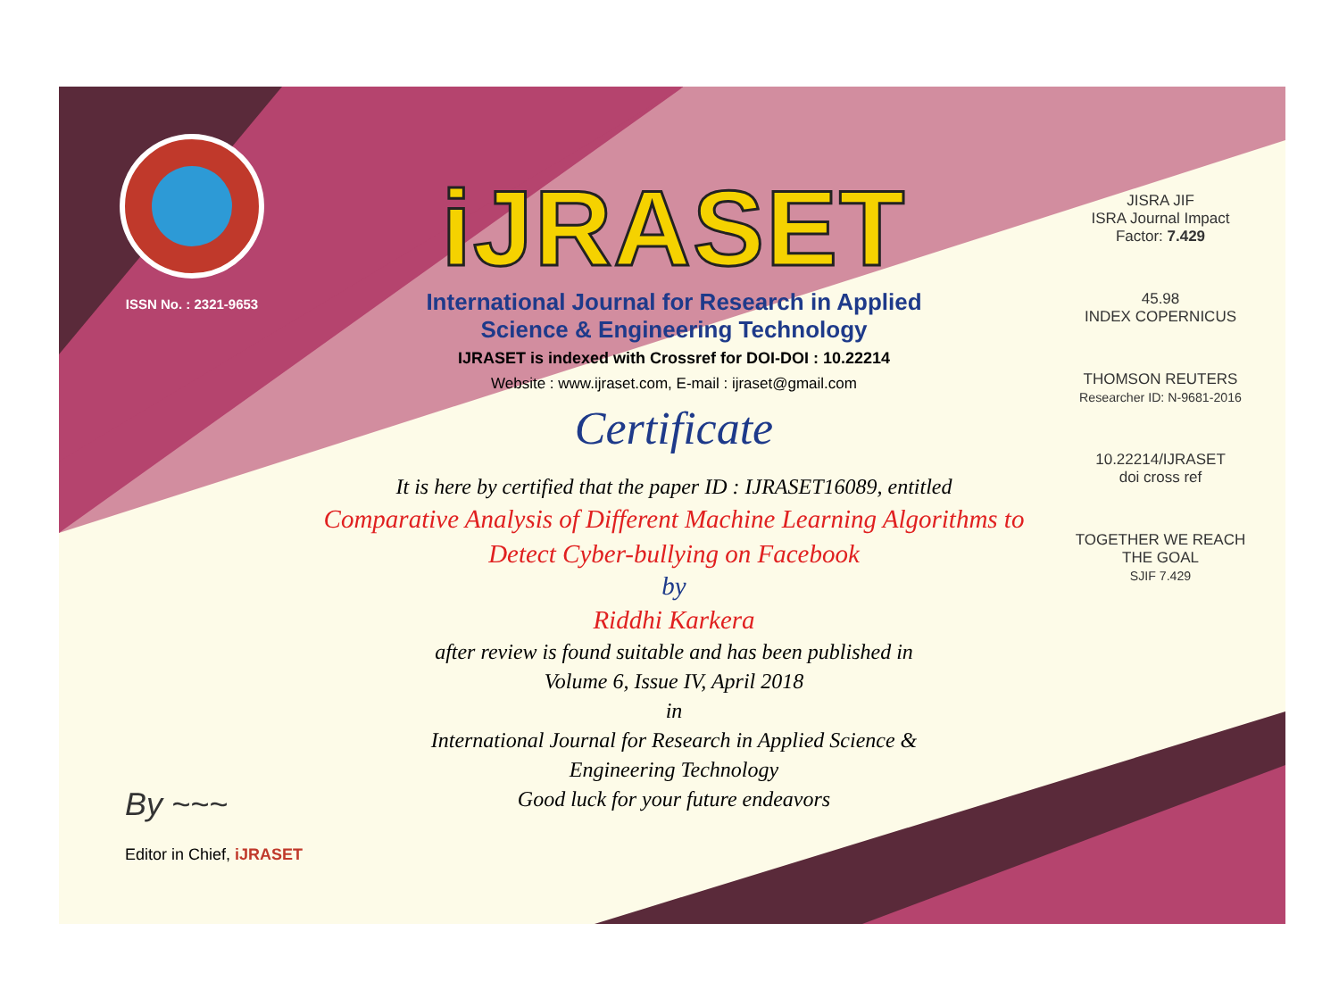ISSN No. : 2321-9653
iJRASET
International Journal for Research in Applied
Science & Engineering Technology
IJRASET is indexed with Crossref for DOI-DOI : 10.22214
Website : www.ijraset.com, E-mail : ijraset@gmail.com
Certificate
It is here by certified that the paper ID : IJRASET16089, entitled
Comparative Analysis of Different Machine Learning Algorithms to
Detect Cyber-bullying on Facebook
by
Riddhi Karkera
after review is found suitable and has been published in
Volume 6, Issue IV, April 2018
in
International Journal for Research in Applied Science &
Engineering Technology
Good luck for your future endeavors
JISRA JIF
ISRA Journal Impact
Factor: 7.429
45.98
INDEX COPERNICUS
THOMSON REUTERS
Researcher ID: N-9681-2016
10.22214/IJRASET
doi cross ref
TOGETHER WE REACH THE GOAL
SJIF 7.429
By ~~~
Editor in Chief, iJRASET